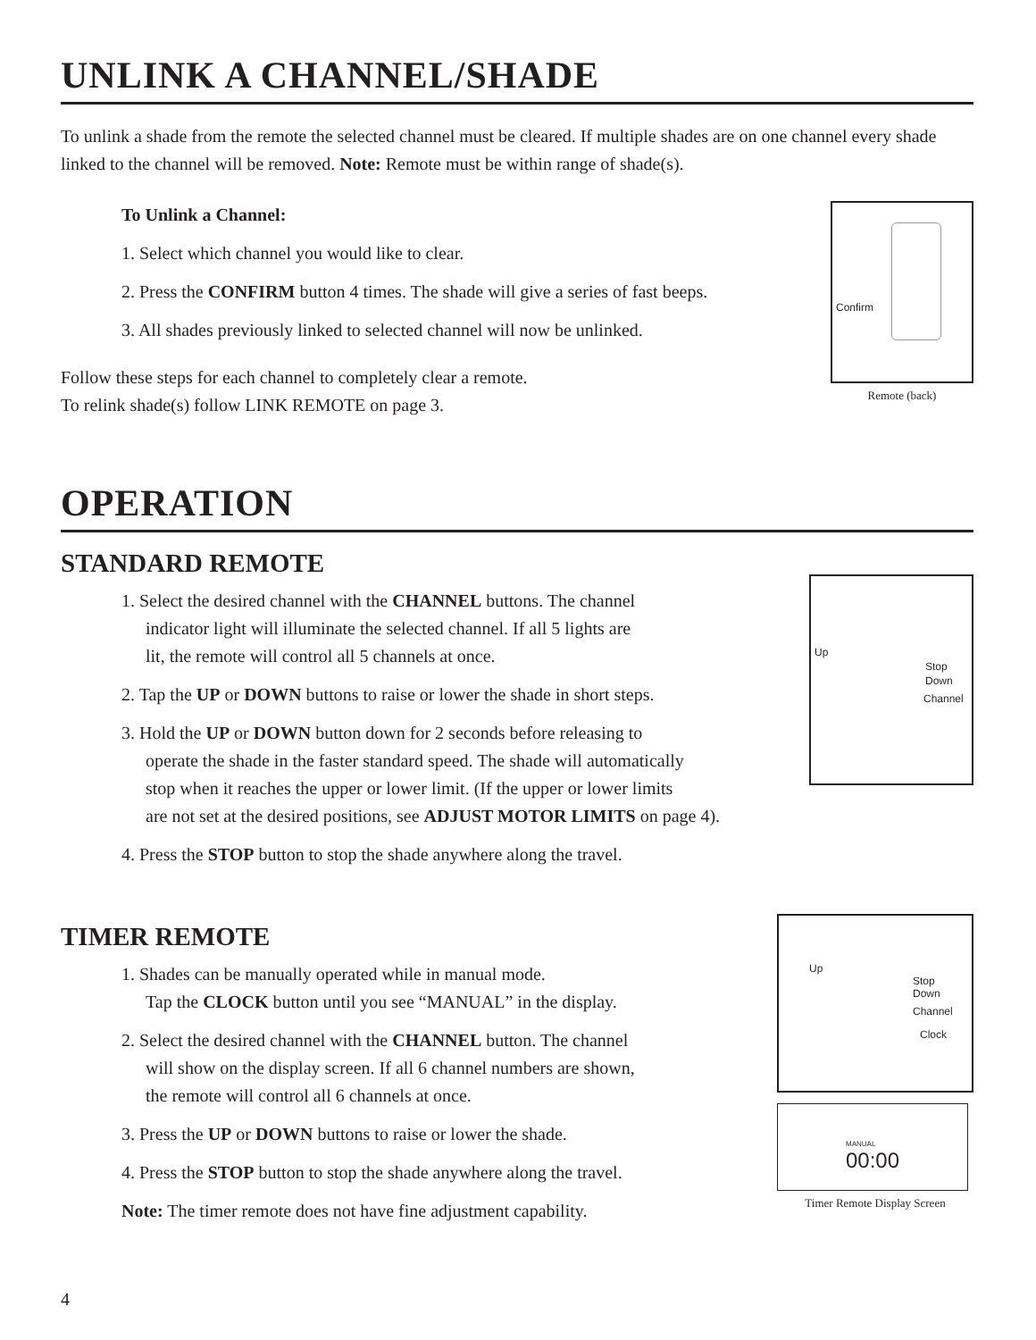UNLINK A CHANNEL/SHADE
To unlink a shade from the remote the selected channel must be cleared. If multiple shades are on one channel every shade linked to the channel will be removed. Note: Remote must be within range of shade(s).
To Unlink a Channel:
1. Select which channel you would like to clear.
2. Press the CONFIRM button 4 times. The shade will give a series of fast beeps.
3. All shades previously linked to selected channel will now be unlinked.
Follow these steps for each channel to completely clear a remote.
To relink shade(s) follow LINK REMOTE on page 3.
Confirm
Remote (back)
OPERATION
STANDARD REMOTE
1. Select the desired channel with the CHANNEL buttons. The channel
indicator light will illuminate the selected channel. If all 5 lights are
lit, the remote will control all 5 channels at once.
2. Tap the UP or DOWN buttons to raise or lower the shade in short steps.
3. Hold the UP or DOWN button down for 2 seconds before releasing to
operate the shade in the faster standard speed. The shade will automatically
stop when it reaches the upper or lower limit. (If the upper or lower limits
are not set at the desired positions, see ADJUST MOTOR LIMITS on page 4).
4. Press the STOP button to stop the shade anywhere along the travel.
Up
Stop
Down
Channel
TIMER REMOTE
1. Shades can be manually operated while in manual mode.
Tap the CLOCK button until you see “MANUAL” in the display.
2. Select the desired channel with the CHANNEL button. The channel
will show on the display screen. If all 6 channel numbers are shown,
the remote will control all 6 channels at once.
3. Press the UP or DOWN buttons to raise or lower the shade.
4. Press the STOP button to stop the shade anywhere along the travel.
Note: The timer remote does not have fine adjustment capability.
Up
Stop
Down
Channel
Clock
MANUAL
00:00
Timer Remote Display Screen
4